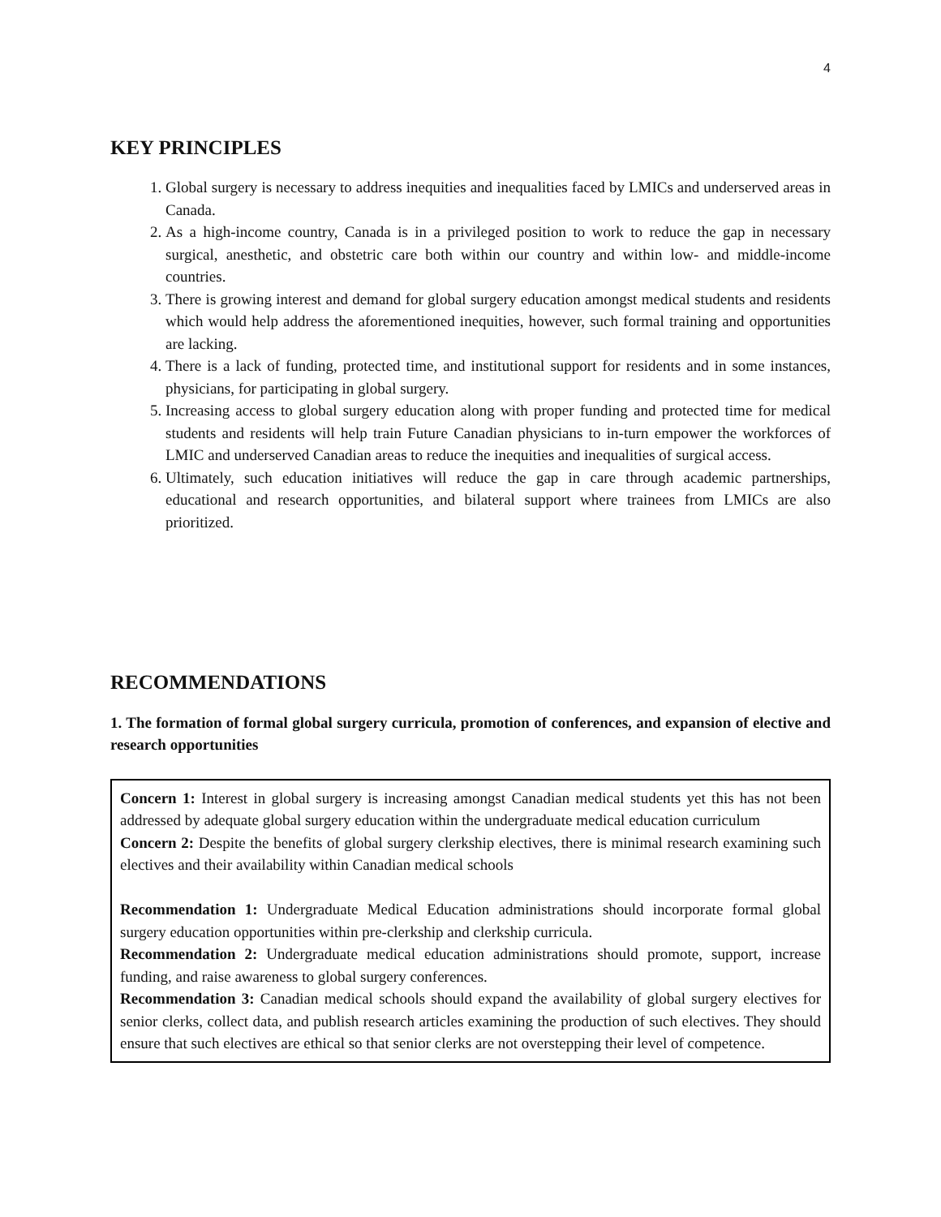4
KEY PRINCIPLES
1. Global surgery is necessary to address inequities and inequalities faced by LMICs and underserved areas in Canada.
2. As a high-income country, Canada is in a privileged position to work to reduce the gap in necessary surgical, anesthetic, and obstetric care both within our country and within low- and middle-income countries.
3. There is growing interest and demand for global surgery education amongst medical students and residents which would help address the aforementioned inequities, however, such formal training and opportunities are lacking.
4. There is a lack of funding, protected time, and institutional support for residents and in some instances, physicians, for participating in global surgery.
5. Increasing access to global surgery education along with proper funding and protected time for medical students and residents will help train Future Canadian physicians to in-turn empower the workforces of LMIC and underserved Canadian areas to reduce the inequities and inequalities of surgical access.
6. Ultimately, such education initiatives will reduce the gap in care through academic partnerships, educational and research opportunities, and bilateral support where trainees from LMICs are also prioritized.
RECOMMENDATIONS
1. The formation of formal global surgery curricula, promotion of conferences, and expansion of elective and research opportunities
Concern 1: Interest in global surgery is increasing amongst Canadian medical students yet this has not been addressed by adequate global surgery education within the undergraduate medical education curriculum
Concern 2: Despite the benefits of global surgery clerkship electives, there is minimal research examining such electives and their availability within Canadian medical schools
Recommendation 1: Undergraduate Medical Education administrations should incorporate formal global surgery education opportunities within pre-clerkship and clerkship curricula.
Recommendation 2: Undergraduate medical education administrations should promote, support, increase funding, and raise awareness to global surgery conferences.
Recommendation 3: Canadian medical schools should expand the availability of global surgery electives for senior clerks, collect data, and publish research articles examining the production of such electives. They should ensure that such electives are ethical so that senior clerks are not overstepping their level of competence.